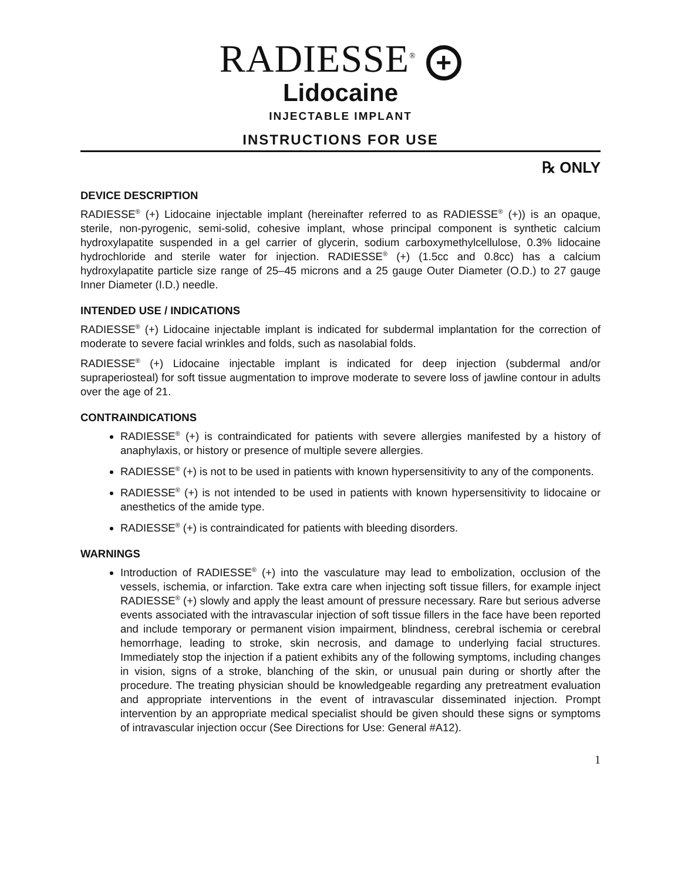RADIESSE<sup>®</sup> +
Lidocaine
INJECTABLE IMPLANT
INSTRUCTIONS FOR USE
℞ ONLY
DEVICE DESCRIPTION
RADIESSE<sup>®</sup> (+) Lidocaine injectable implant (hereinafter referred to as RADIESSE<sup>®</sup> (+)) is an opaque, sterile, non-pyrogenic, semi-solid, cohesive implant, whose principal component is synthetic calcium hydroxylapatite suspended in a gel carrier of glycerin, sodium carboxymethylcellulose, 0.3% lidocaine hydrochloride and sterile water for injection. RADIESSE<sup>®</sup> (+) (1.5cc and 0.8cc) has a calcium hydroxylapatite particle size range of 25–45 microns and a 25 gauge Outer Diameter (O.D.) to 27 gauge Inner Diameter (I.D.) needle.
INTENDED USE / INDICATIONS
RADIESSE<sup>®</sup> (+) Lidocaine injectable implant is indicated for subdermal implantation for the correction of moderate to severe facial wrinkles and folds, such as nasolabial folds.
RADIESSE<sup>®</sup> (+) Lidocaine injectable implant is indicated for deep injection (subdermal and/or supraperiosteal) for soft tissue augmentation to improve moderate to severe loss of jawline contour in adults over the age of 21.
CONTRAINDICATIONS
RADIESSE<sup>®</sup> (+) is contraindicated for patients with severe allergies manifested by a history of anaphylaxis, or history or presence of multiple severe allergies.
RADIESSE<sup>®</sup> (+) is not to be used in patients with known hypersensitivity to any of the components.
RADIESSE<sup>®</sup> (+) is not intended to be used in patients with known hypersensitivity to lidocaine or anesthetics of the amide type.
RADIESSE<sup>®</sup> (+) is contraindicated for patients with bleeding disorders.
WARNINGS
Introduction of RADIESSE<sup>®</sup> (+) into the vasculature may lead to embolization, occlusion of the vessels, ischemia, or infarction. Take extra care when injecting soft tissue fillers, for example inject RADIESSE<sup>®</sup> (+) slowly and apply the least amount of pressure necessary. Rare but serious adverse events associated with the intravascular injection of soft tissue fillers in the face have been reported and include temporary or permanent vision impairment, blindness, cerebral ischemia or cerebral hemorrhage, leading to stroke, skin necrosis, and damage to underlying facial structures. Immediately stop the injection if a patient exhibits any of the following symptoms, including changes in vision, signs of a stroke, blanching of the skin, or unusual pain during or shortly after the procedure. The treating physician should be knowledgeable regarding any pretreatment evaluation and appropriate interventions in the event of intravascular disseminated injection. Prompt intervention by an appropriate medical specialist should be given should these signs or symptoms of intravascular injection occur (See Directions for Use: General #A12).
1